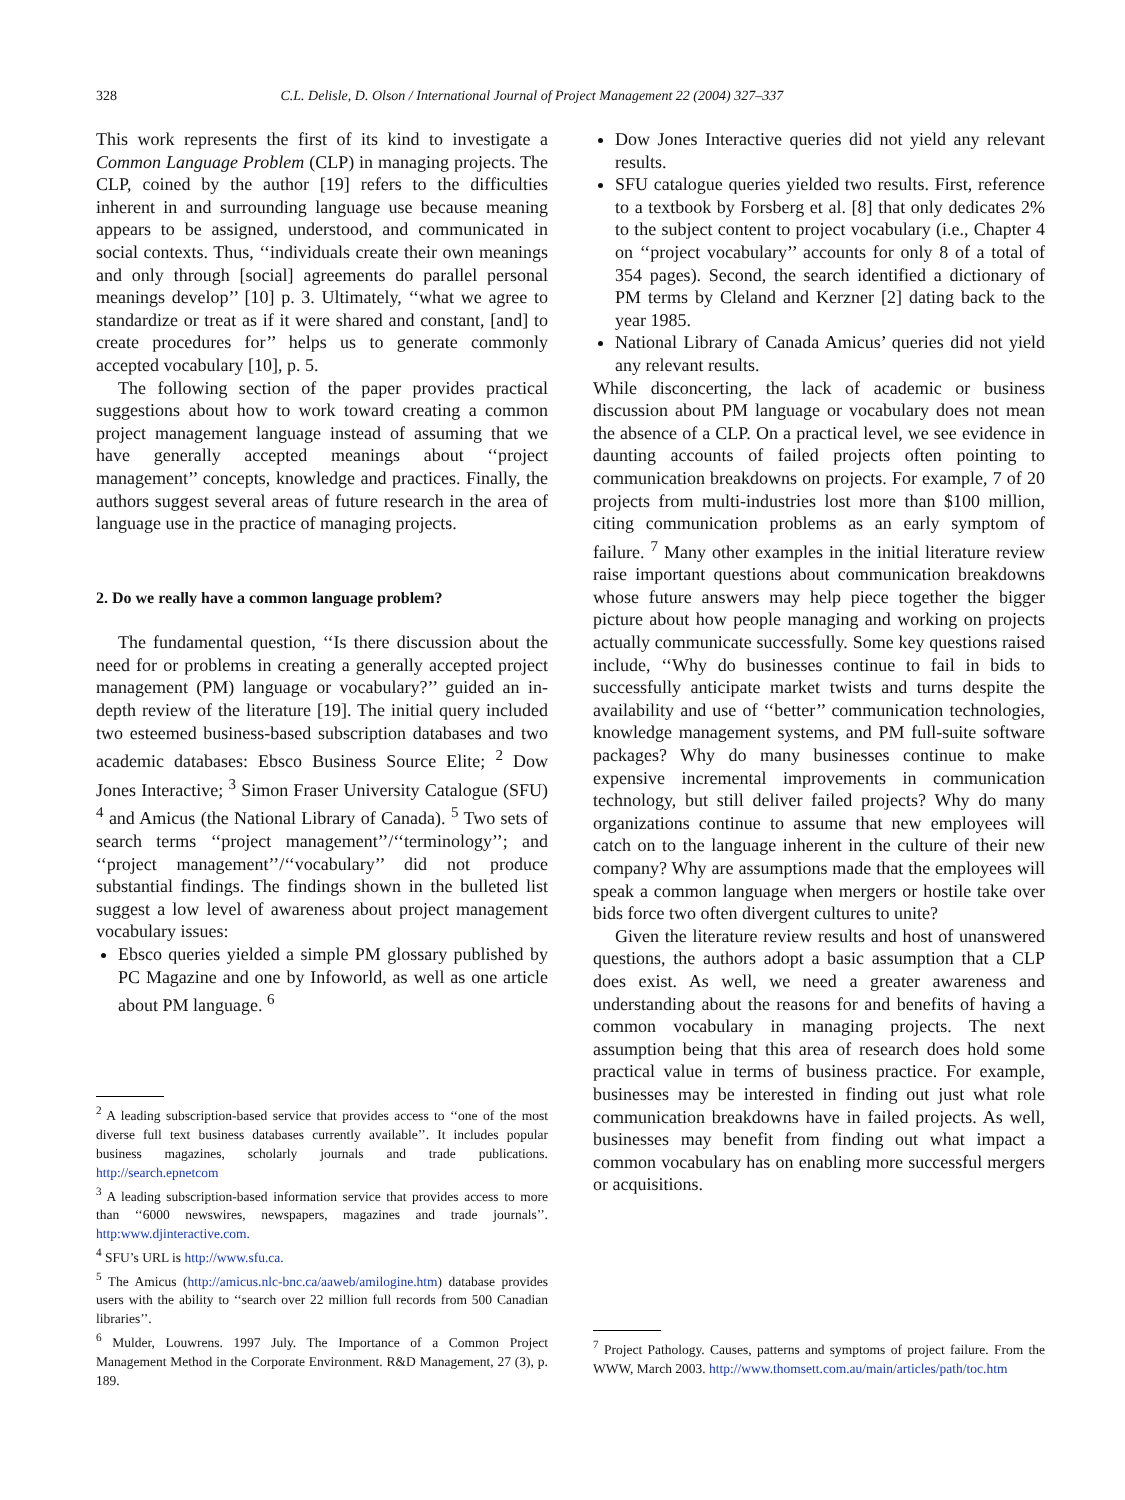328 C.L. Delisle, D. Olson / International Journal of Project Management 22 (2004) 327–337
This work represents the first of its kind to investigate a Common Language Problem (CLP) in managing projects. The CLP, coined by the author [19] refers to the difficulties inherent in and surrounding language use because meaning appears to be assigned, understood, and communicated in social contexts. Thus, ‘‘individuals create their own meanings and only through [social] agreements do parallel personal meanings develop’’ [10] p. 3. Ultimately, ‘‘what we agree to standardize or treat as if it were shared and constant, [and] to create procedures for’’ helps us to generate commonly accepted vocabulary [10], p. 5.
The following section of the paper provides practical suggestions about how to work toward creating a common project management language instead of assuming that we have generally accepted meanings about ‘‘project management’’ concepts, knowledge and practices. Finally, the authors suggest several areas of future research in the area of language use in the practice of managing projects.
2. Do we really have a common language problem?
The fundamental question, ‘‘Is there discussion about the need for or problems in creating a generally accepted project management (PM) language or vocabulary?’’ guided an in-depth review of the literature [19]. The initial query included two esteemed business-based subscription databases and two academic databases: Ebsco Business Source Elite; <sup>2</sup> Dow Jones Interactive; <sup>3</sup> Simon Fraser University Catalogue (SFU) <sup>4</sup> and Amicus (the National Library of Canada). <sup>5</sup> Two sets of search terms ‘‘project management’’/‘‘terminology’’; and ‘‘project management’’/‘‘vocabulary’’ did not produce substantial findings. The findings shown in the bulleted list suggest a low level of awareness about project management vocabulary issues:
Ebsco queries yielded a simple PM glossary published by PC Magazine and one by Infoworld, as well as one article about PM language. <sup>6</sup>
Dow Jones Interactive queries did not yield any relevant results.
SFU catalogue queries yielded two results. First, reference to a textbook by Forsberg et al. [8] that only dedicates 2% to the subject content to project vocabulary (i.e., Chapter 4 on ‘‘project vocabulary’’ accounts for only 8 of a total of 354 pages). Second, the search identified a dictionary of PM terms by Cleland and Kerzner [2] dating back to the year 1985.
National Library of Canada Amicus’ queries did not yield any relevant results.
While disconcerting, the lack of academic or business discussion about PM language or vocabulary does not mean the absence of a CLP. On a practical level, we see evidence in daunting accounts of failed projects often pointing to communication breakdowns on projects. For example, 7 of 20 projects from multi-industries lost more than $100 million, citing communication problems as an early symptom of failure. <sup>7</sup> Many other examples in the initial literature review raise important questions about communication breakdowns whose future answers may help piece together the bigger picture about how people managing and working on projects actually communicate successfully. Some key questions raised include, ‘‘Why do businesses continue to fail in bids to successfully anticipate market twists and turns despite the availability and use of ‘‘better’’ communication technologies, knowledge management systems, and PM full-suite software packages? Why do many businesses continue to make expensive incremental improvements in communication technology, but still deliver failed projects? Why do many organizations continue to assume that new employees will catch on to the language inherent in the culture of their new company? Why are assumptions made that the employees will speak a common language when mergers or hostile take over bids force two often divergent cultures to unite?
Given the literature review results and host of unanswered questions, the authors adopt a basic assumption that a CLP does exist. As well, we need a greater awareness and understanding about the reasons for and benefits of having a common vocabulary in managing projects. The next assumption being that this area of research does hold some practical value in terms of business practice. For example, businesses may be interested in finding out just what role communication breakdowns have in failed projects. As well, businesses may benefit from finding out what impact a common vocabulary has on enabling more successful mergers or acquisitions.
<sup>2</sup> A leading subscription-based service that provides access to ‘‘one of the most diverse full text business databases currently available’’. It includes popular business magazines, scholarly journals and trade publications. http://search.epnetcom
<sup>3</sup> A leading subscription-based information service that provides access to more than ‘‘6000 newswires, newspapers, magazines and trade journals’’. http:www.djinteractive.com.
<sup>4</sup> SFU’s URL is http://www.sfu.ca.
<sup>5</sup> The Amicus (http://amicus.nlc-bnc.ca/aaweb/amilogine.htm) database provides users with the ability to ‘‘search over 22 million full records from 500 Canadian libraries’’.
<sup>6</sup> Mulder, Louwrens. 1997 July. The Importance of a Common Project Management Method in the Corporate Environment. R&D Management, 27 (3), p. 189.
<sup>7</sup> Project Pathology. Causes, patterns and symptoms of project failure. From the WWW, March 2003. http://www.thomsett.com.au/main/articles/path/toc.htm